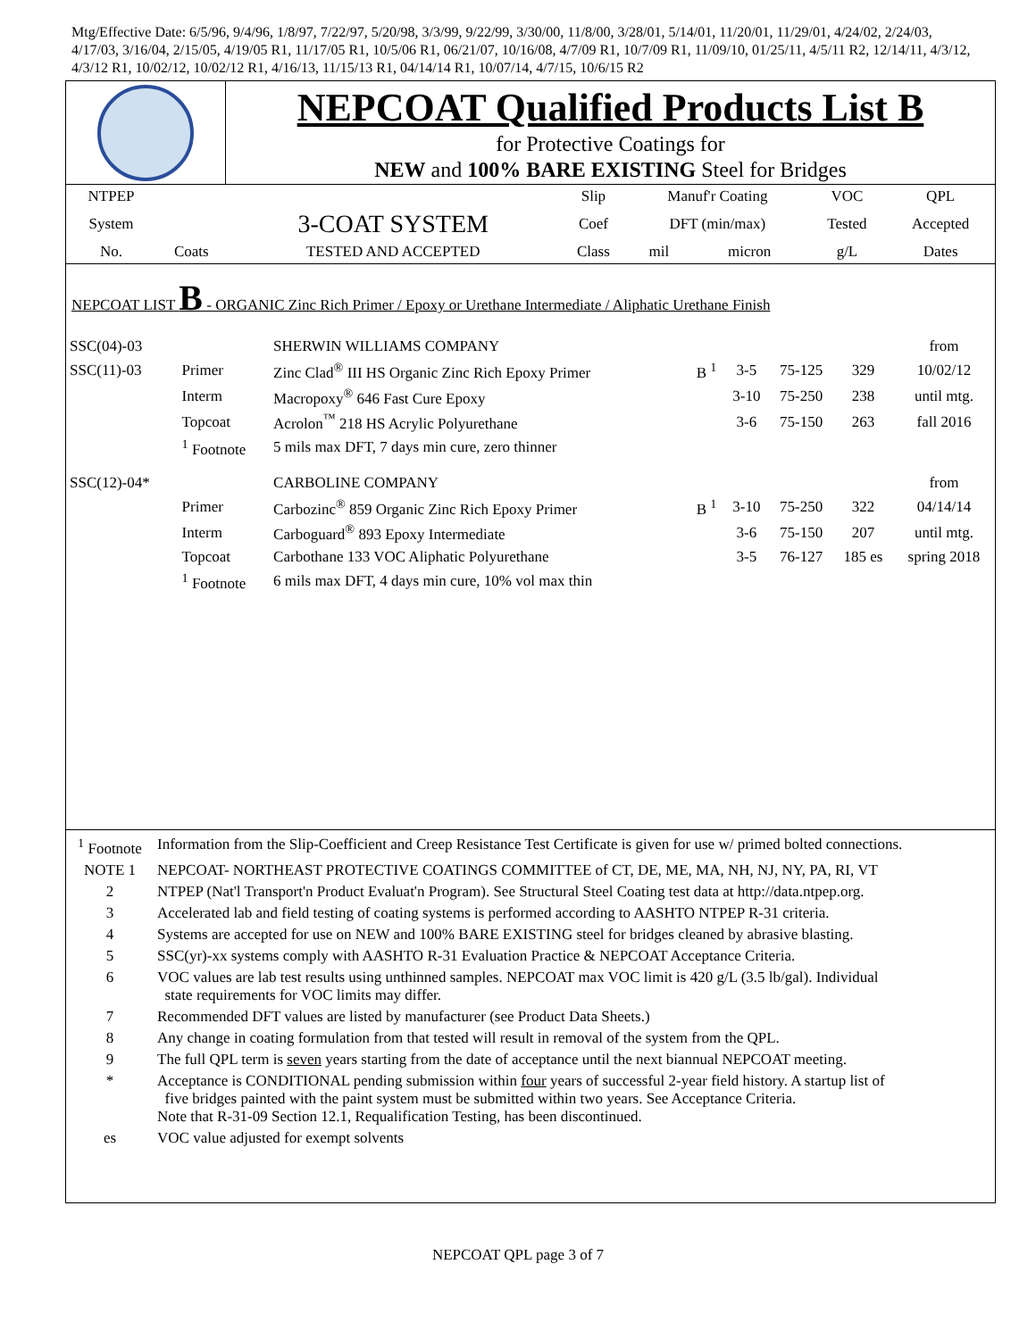Mtg/Effective Date: 6/5/96, 9/4/96, 1/8/97, 7/22/97, 5/20/98, 3/3/99, 9/22/99, 3/30/00, 11/8/00, 3/28/01, 5/14/01, 11/20/01, 11/29/01, 4/24/02, 2/24/03, 4/17/03, 3/16/04, 2/15/05, 4/19/05 R1, 11/17/05 R1, 10/5/06 R1, 06/21/07, 10/16/08, 4/7/09 R1, 10/7/09 R1, 11/09/10, 01/25/11, 4/5/11 R2, 12/14/11, 4/3/12, 4/3/12 R1, 10/02/12, 10/02/12 R1, 4/16/13, 11/15/13 R1, 04/14/14 R1, 10/07/14, 4/7/15, 10/6/15 R2
NEPCOAT Qualified Products List B
for Protective Coatings for
NEW and 100% BARE EXISTING Steel for Bridges
| NTPEP | | | Slip | Manuf'r Coating | | VOC | QPL |
| System | | 3-COAT SYSTEM | Coef | DFT (min/max) | | Tested | Accepted |
| No. | Coats | TESTED AND ACCEPTED | Class | mil | micron | g/L | Dates |
NEPCOAT LIST B - ORGANIC Zinc Rich Primer / Epoxy or Urethane Intermediate / Aliphatic Urethane Finish
| SSC(04)-03 | | SHERWIN WILLIAMS COMPANY | | | | | from |
| SSC(11)-03 | Primer | Zinc Clad<sup>®</sup> III HS Organic Zinc Rich Epoxy Primer | B <sup>1</sup> | 3-5 | 75-125 | 329 | 10/02/12 |
| | Interm | Macropoxy<sup>®</sup> 646 Fast Cure Epoxy | | 3-10 | 75-250 | 238 | until mtg. |
| | Topcoat | Acrolon<sup>™</sup> 218 HS Acrylic Polyurethane | | 3-6 | 75-150 | 263 | fall 2016 |
| | <sup>1</sup> Footnote | 5 mils max DFT, 7 days min cure, zero thinner | | | | | |
| SSC(12)-04* | | CARBOLINE COMPANY | | | | | from |
| | Primer | Carbozinc<sup>®</sup> 859 Organic Zinc Rich Epoxy Primer | B <sup>1</sup> | 3-10 | 75-250 | 322 | 04/14/14 |
| | Interm | Carboguard<sup>®</sup> 893 Epoxy Intermediate | | 3-6 | 75-150 | 207 | until mtg. |
| | Topcoat | Carbothane 133 VOC Aliphatic Polyurethane | | 3-5 | 76-127 | 185 es | spring 2018 |
| | <sup>1</sup> Footnote | 6 mils max DFT, 4 days min cure, 10% vol max thin | | | | | |
| <sup>1</sup> Footnote | Information from the Slip-Coefficient and Creep Resistance Test Certificate is given for use w/ primed bolted connections. |
| NOTE 1 | NEPCOAT- NORTHEAST PROTECTIVE COATINGS COMMITTEE of CT, DE, ME, MA, NH, NJ, NY, PA, RI, VT |
| 2 | NTPEP (Nat'l Transport'n Product Evaluat'n Program). See Structural Steel Coating test data at http://data.ntpep.org. |
| 3 | Accelerated lab and field testing of coating systems is performed according to AASHTO NTPEP R-31 criteria. |
| 4 | Systems are accepted for use on NEW and 100% BARE EXISTING steel for bridges cleaned by abrasive blasting. |
| 5 | SSC(yr)-xx systems comply with AASHTO R-31 Evaluation Practice & NEPCOAT Acceptance Criteria. |
| 6 | VOC values are lab test results using unthinned samples. NEPCOAT max VOC limit is 420 g/L (3.5 lb/gal). Individual state requirements for VOC limits may differ. |
| 7 | Recommended DFT values are listed by manufacturer (see Product Data Sheets.) |
| 8 | Any change in coating formulation from that tested will result in removal of the system from the QPL. |
| 9 | The full QPL term is seven years starting from the date of acceptance until the next biannual NEPCOAT meeting. |
| * | Acceptance is CONDITIONAL pending submission within four years of successful 2-year field history. A startup list of five bridges painted with the paint system must be submitted within two years. See Acceptance Criteria. Note that R-31-09 Section 12.1, Requalification Testing, has been discontinued. |
| es | VOC value adjusted for exempt solvents |
NEPCOAT QPL page 3 of 7